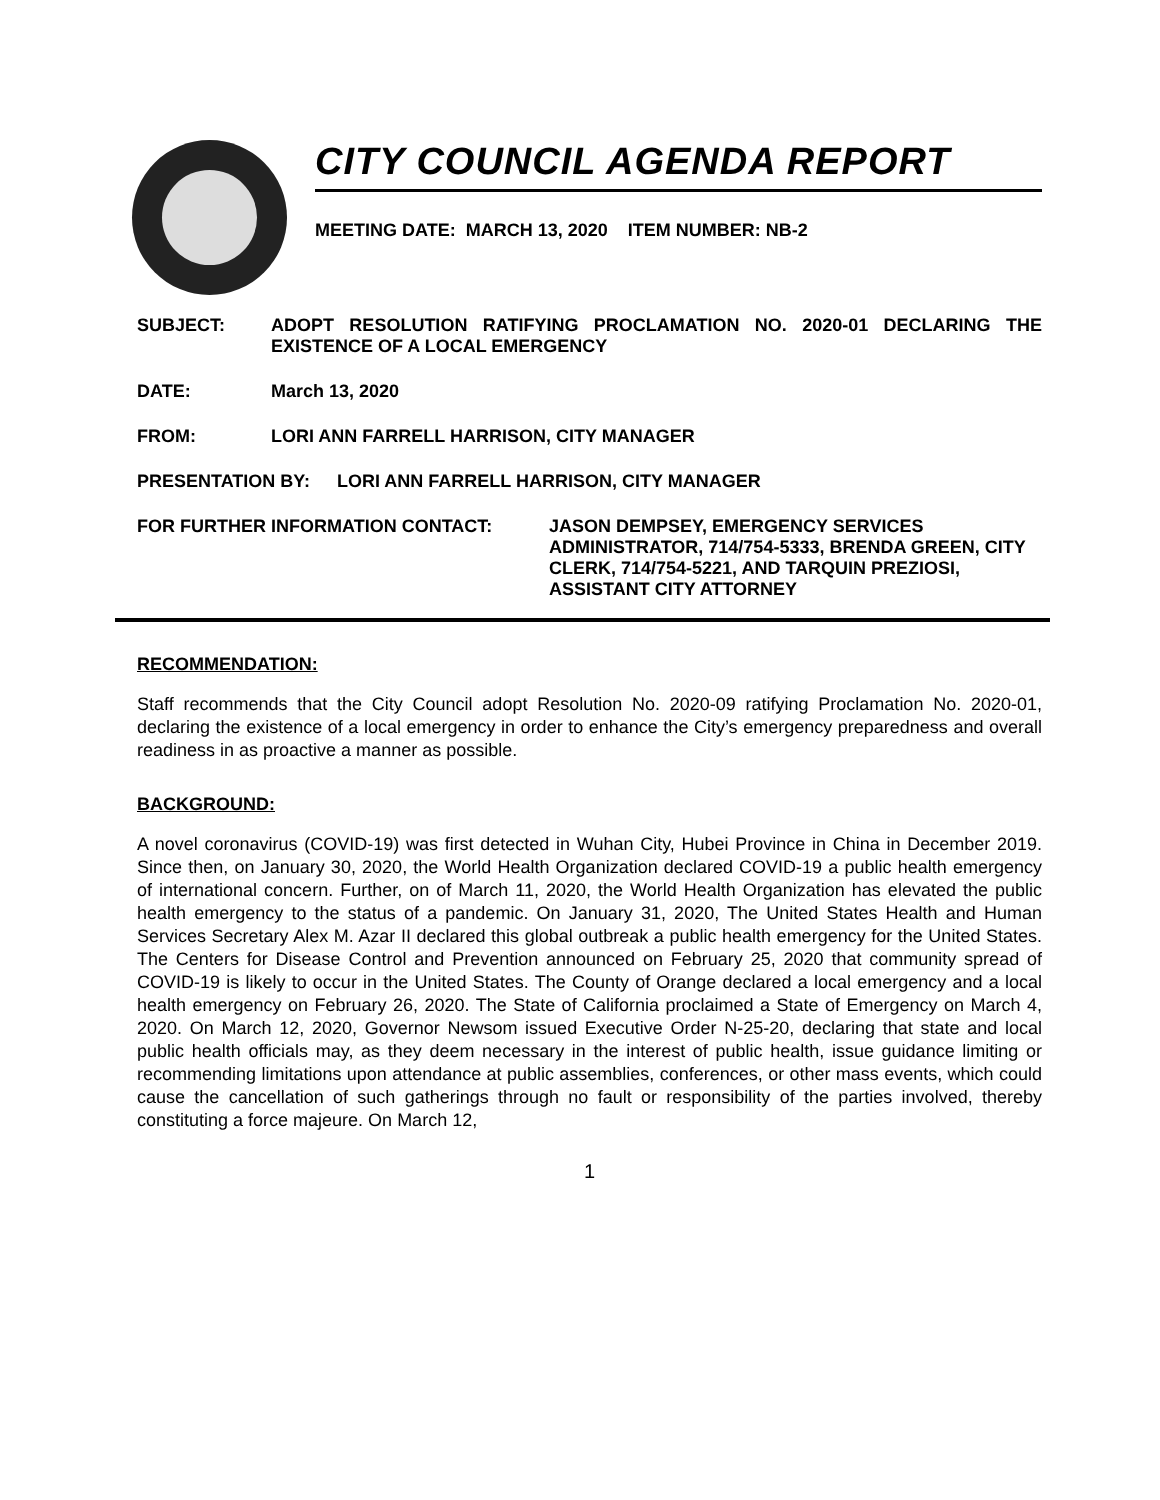CITY COUNCIL AGENDA REPORT
MEETING DATE: MARCH 13, 2020 ITEM NUMBER: NB-2
SUBJECT: ADOPT RESOLUTION RATIFYING PROCLAMATION NO. 2020-01 DECLARING THE EXISTENCE OF A LOCAL EMERGENCY
DATE: March 13, 2020
FROM: LORI ANN FARRELL HARRISON, CITY MANAGER
PRESENTATION BY: LORI ANN FARRELL HARRISON, CITY MANAGER
FOR FURTHER INFORMATION CONTACT: JASON DEMPSEY, EMERGENCY SERVICES ADMINISTRATOR, 714/754-5333, BRENDA GREEN, CITY CLERK, 714/754-5221, AND TARQUIN PREZIOSI, ASSISTANT CITY ATTORNEY
RECOMMENDATION:
Staff recommends that the City Council adopt Resolution No. 2020-09 ratifying Proclamation No. 2020-01, declaring the existence of a local emergency in order to enhance the City’s emergency preparedness and overall readiness in as proactive a manner as possible.
BACKGROUND:
A novel coronavirus (COVID-19) was first detected in Wuhan City, Hubei Province in China in December 2019. Since then, on January 30, 2020, the World Health Organization declared COVID-19 a public health emergency of international concern. Further, on of March 11, 2020, the World Health Organization has elevated the public health emergency to the status of a pandemic. On January 31, 2020, The United States Health and Human Services Secretary Alex M. Azar II declared this global outbreak a public health emergency for the United States. The Centers for Disease Control and Prevention announced on February 25, 2020 that community spread of COVID-19 is likely to occur in the United States. The County of Orange declared a local emergency and a local health emergency on February 26, 2020. The State of California proclaimed a State of Emergency on March 4, 2020. On March 12, 2020, Governor Newsom issued Executive Order N-25-20, declaring that state and local public health officials may, as they deem necessary in the interest of public health, issue guidance limiting or recommending limitations upon attendance at public assemblies, conferences, or other mass events, which could cause the cancellation of such gatherings through no fault or responsibility of the parties involved, thereby constituting a force majeure. On March 12,
1